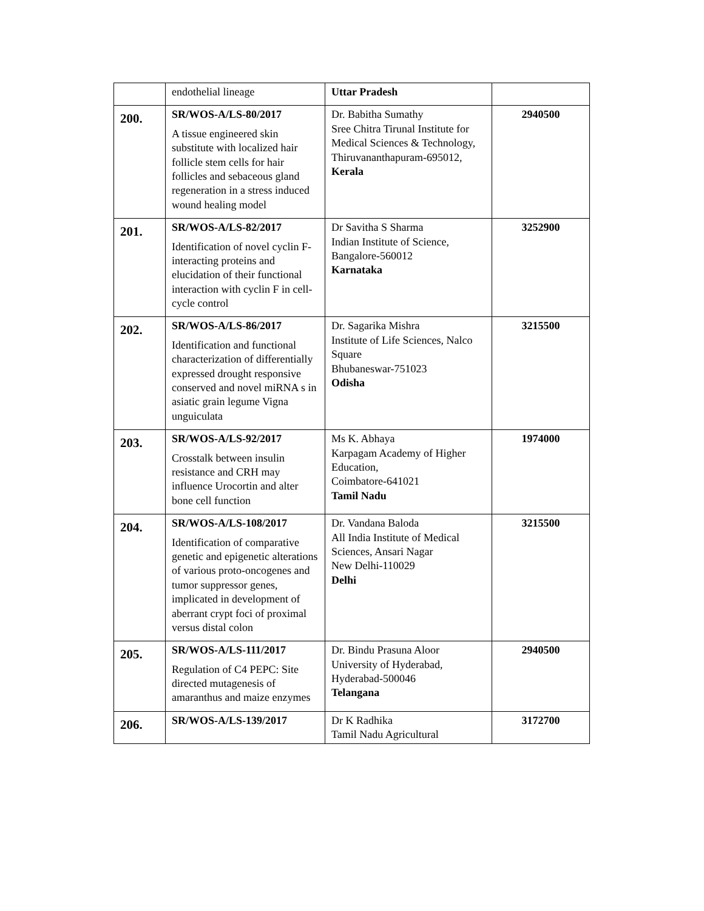| | endothelial lineage | Uttar Pradesh | |
| 200. | SR/WOS-A/LS-80/2017 A tissue engineered skin substitute with localized hair follicle stem cells for hair follicles and sebaceous gland regeneration in a stress induced wound healing model | Dr. Babitha Sumathy Sree Chitra Tirunal Institute for Medical Sciences & Technology, Thiruvananthapuram-695012, Kerala | 2940500 |
| 201. | SR/WOS-A/LS-82/2017 Identification of novel cyclin F-interacting proteins and elucidation of their functional interaction with cyclin F in cell-cycle control | Dr Savitha S Sharma Indian Institute of Science, Bangalore-560012 Karnataka | 3252900 |
| 202. | SR/WOS-A/LS-86/2017 Identification and functional characterization of differentially expressed drought responsive conserved and novel miRNA s in asiatic grain legume Vigna unguiculata | Dr. Sagarika Mishra Institute of Life Sciences, Nalco Square Bhubaneswar-751023 Odisha | 3215500 |
| 203. | SR/WOS-A/LS-92/2017 Crosstalk between insulin resistance and CRH may influence Urocortin and alter bone cell function | Ms K. Abhaya Karpagam Academy of Higher Education, Coimbatore-641021 Tamil Nadu | 1974000 |
| 204. | SR/WOS-A/LS-108/2017 Identification of comparative genetic and epigenetic alterations of various proto-oncogenes and tumor suppressor genes, implicated in development of aberrant crypt foci of proximal versus distal colon | Dr. Vandana Baloda All India Institute of Medical Sciences, Ansari Nagar New Delhi-110029 Delhi | 3215500 |
| 205. | SR/WOS-A/LS-111/2017 Regulation of C4 PEPC: Site directed mutagenesis of amaranthus and maize enzymes | Dr. Bindu Prasuna Aloor University of Hyderabad, Hyderabad-500046 Telangana | 2940500 |
| 206. | SR/WOS-A/LS-139/2017 | Dr K Radhika Tamil Nadu Agricultural | 3172700 |